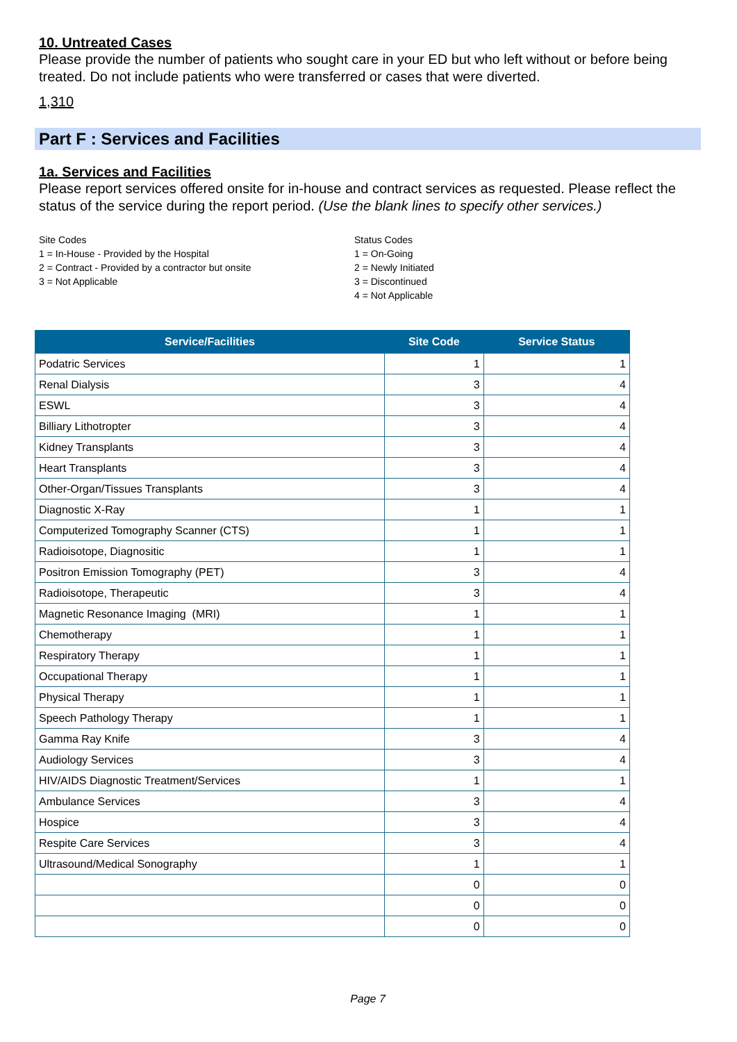10. Untreated Cases
Please provide the number of patients who sought care in your ED but who left without or before being treated. Do not include patients who were transferred or cases that were diverted.
1,310
Part F : Services and Facilities
1a. Services and Facilities
Please report services offered onsite for in-house and contract services as requested. Please reflect the status of the service during the report period. (Use the blank lines to specify other services.)
Site Codes
1 = In-House - Provided by the Hospital
2 = Contract - Provided by a contractor but onsite
3 = Not Applicable
Status Codes
1 = On-Going
2 = Newly Initiated
3 = Discontinued
4 = Not Applicable
| Service/Facilities | Site Code | Service Status |
| --- | --- | --- |
| Podatric Services | 1 | 1 |
| Renal Dialysis | 3 | 4 |
| ESWL | 3 | 4 |
| Billiary Lithotropter | 3 | 4 |
| Kidney Transplants | 3 | 4 |
| Heart Transplants | 3 | 4 |
| Other-Organ/Tissues Transplants | 3 | 4 |
| Diagnostic X-Ray | 1 | 1 |
| Computerized Tomography Scanner (CTS) | 1 | 1 |
| Radioisotope, Diagnositic | 1 | 1 |
| Positron Emission Tomography (PET) | 3 | 4 |
| Radioisotope, Therapeutic | 3 | 4 |
| Magnetic Resonance Imaging (MRI) | 1 | 1 |
| Chemotherapy | 1 | 1 |
| Respiratory Therapy | 1 | 1 |
| Occupational Therapy | 1 | 1 |
| Physical Therapy | 1 | 1 |
| Speech Pathology Therapy | 1 | 1 |
| Gamma Ray Knife | 3 | 4 |
| Audiology Services | 3 | 4 |
| HIV/AIDS Diagnostic Treatment/Services | 1 | 1 |
| Ambulance Services | 3 | 4 |
| Hospice | 3 | 4 |
| Respite Care Services | 3 | 4 |
| Ultrasound/Medical Sonography | 1 | 1 |
| | 0 | 0 |
| | 0 | 0 |
| | 0 | 0 |
Page 7